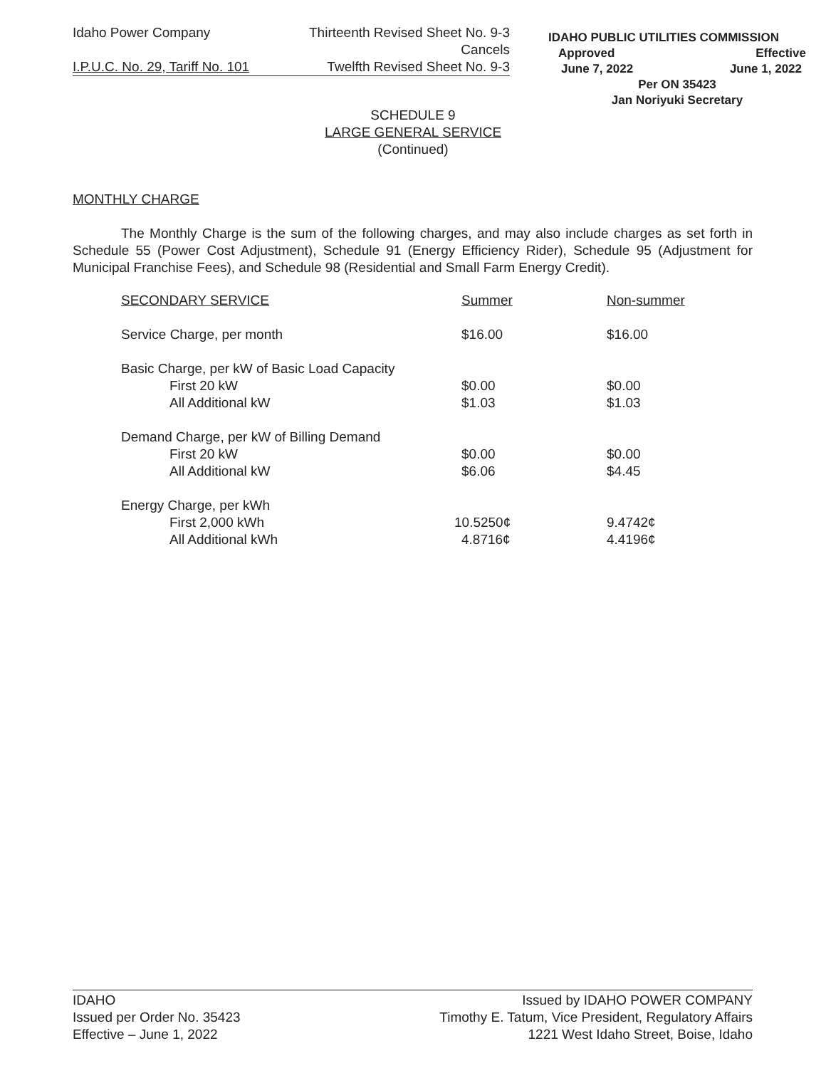| Idaho Power Company | Thirteenth Revised Sheet No. 9-3 |
| | Cancels |
| I.P.U.C. No. 29, Tariff No. 101 | Twelfth Revised Sheet No. 9-3 |
IDAHO PUBLIC UTILITIES COMMISSION
Approved Effective
June 7, 2022 June 1, 2022
Per ON 35423
Jan Noriyuki Secretary
SCHEDULE 9
LARGE GENERAL SERVICE
(Continued)
MONTHLY CHARGE
The Monthly Charge is the sum of the following charges, and may also include charges as set forth in Schedule 55 (Power Cost Adjustment), Schedule 91 (Energy Efficiency Rider), Schedule 95 (Adjustment for Municipal Franchise Fees), and Schedule 98 (Residential and Small Farm Energy Credit).
| SECONDARY SERVICE | Summer | Non-summer |
| Service Charge, per month | $16.00 | $16.00 |
| Basic Charge, per kW of Basic Load Capacity First 20 kW All Additional kW | $0.00 $1.03 | $0.00 $1.03 |
| Demand Charge, per kW of Billing Demand First 20 kW All Additional kW | $0.00 $6.06 | $0.00 $4.45 |
| Energy Charge, per kWh First 2,000 kWh All Additional kWh | 10.5250¢ 4.8716¢ | 9.4742¢ 4.4196¢ |
IDAHO
Issued per Order No. 35423
Effective – June 1, 2022
Issued by IDAHO POWER COMPANY
Timothy E. Tatum, Vice President, Regulatory Affairs
1221 West Idaho Street, Boise, Idaho